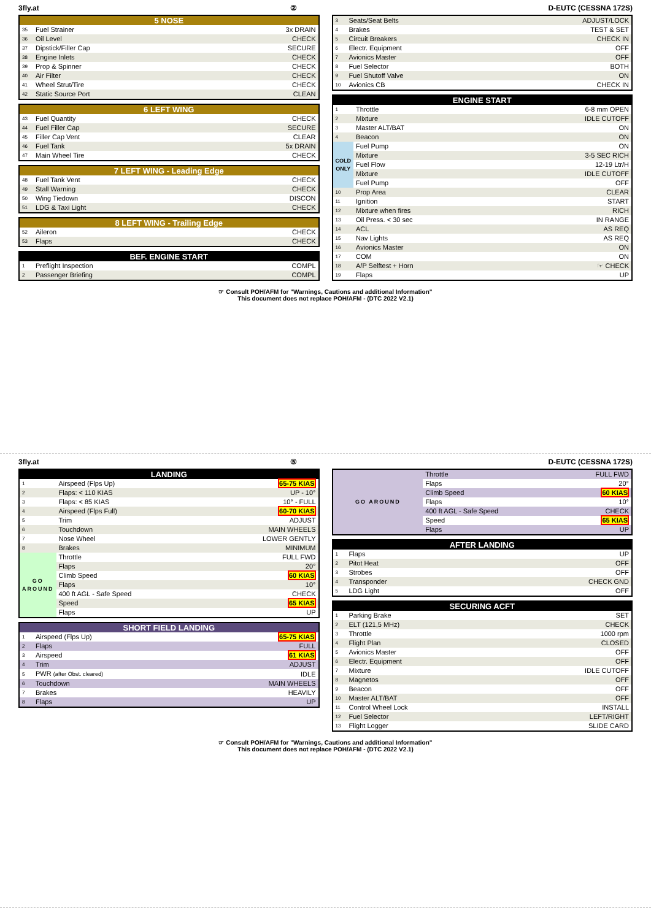3fly.at ② D-EUTC (CESSNA 172S)
| 5 NOSE | | |
| --- | --- | --- |
| 35 | Fuel Strainer | 3x DRAIN |
| 36 | Oil Level | CHECK |
| 37 | Dipstick/Filler Cap | SECURE |
| 38 | Engine Inlets | CHECK |
| 39 | Prop & Spinner | CHECK |
| 40 | Air Filter | CHECK |
| 41 | Wheel Strut/Tire | CHECK |
| 42 | Static Source Port | CLEAN |
| 6 LEFT WING | | |
| --- | --- | --- |
| 43 | Fuel Quantity | CHECK |
| 44 | Fuel Filler Cap | SECURE |
| 45 | Filler Cap Vent | CLEAR |
| 46 | Fuel Tank | 5x DRAIN |
| 47 | Main Wheel Tire | CHECK |
| 7 LEFT WING - Leading Edge | | |
| --- | --- | --- |
| 48 | Fuel Tank Vent | CHECK |
| 49 | Stall Warning | CHECK |
| 50 | Wing Tiedown | DISCON |
| 51 | LDG & Taxi Light | CHECK |
| 8 LEFT WING - Trailing Edge | | |
| --- | --- | --- |
| 52 | Aileron | CHECK |
| 53 | Flaps | CHECK |
| BEF. ENGINE START | | |
| --- | --- | --- |
| 1 | Preflight Inspection | COMPL |
| 2 | Passenger Briefing | COMPL |
| 3 | Seats/Seat Belts | ADJUST/LOCK |
| 4 | Brakes | TEST & SET |
| 5 | Circuit Breakers | CHECK IN |
| 6 | Electr. Equipment | OFF |
| 7 | Avionics Master | OFF |
| 8 | Fuel Selector | BOTH |
| 9 | Fuel Shutoff Valve | ON |
| 10 | Avionics CB | CHECK IN |
| ENGINE START | | |
| --- | --- | --- |
| 1 | Throttle | 6-8 mm OPEN |
| 2 | Mixture | IDLE CUTOFF |
| 3 | Master ALT/BAT | ON |
| 4 | Beacon | ON |
| COLD ONLY | Fuel Pump | ON |
| | Mixture | 3-5 SEC RICH |
| | Fuel Flow | 12-19 Ltr/H |
| | Mixture | IDLE CUTOFF |
| | Fuel Pump | OFF |
| 10 | Prop Area | CLEAR |
| 11 | Ignition | START |
| 12 | Mixture when fires | RICH |
| 13 | Oil Press. < 30 sec | IN RANGE |
| 14 | ACL | AS REQ |
| 15 | Nav Lights | AS REQ |
| 16 | Avionics Master | ON |
| 17 | COM | ON |
| 18 | A/P Selftest + Horn | ☞ CHECK |
| 19 | Flaps | UP |
☞ Consult POH/AFM for "Warnings, Cautions and additional Information"
This document does not replace POH/AFM - (DTC 2022 V2.1)
3fly.at ⑤ D-EUTC (CESSNA 172S)
| LANDING | | |
| --- | --- | --- |
| 1 | Airspeed (Flps Up) | 65-75 KIAS |
| 2 | Flaps: < 110 KIAS | UP - 10° |
| 3 | Flaps: < 85 KIAS | 10° - FULL |
| 4 | Airspeed (Flps Full) | 60-70 KIAS |
| 5 | Trim | ADJUST |
| 6 | Touchdown | MAIN WHEELS |
| 7 | Nose Wheel | LOWER GENTLY |
| 8 | Brakes | MINIMUM |
| GO AROUND | Throttle | FULL FWD |
| | Flaps | 20° |
| | Climb Speed | 60 KIAS |
| | Flaps | 10° |
| | 400 ft AGL - Safe Speed | CHECK |
| | Speed | 65 KIAS |
| | Flaps | UP |
| SHORT FIELD LANDING | | |
| --- | --- | --- |
| 1 | Airspeed (Flps Up) | 65-75 KIAS |
| 2 | Flaps | FULL |
| 3 | Airspeed | 61 KIAS |
| 4 | Trim | ADJUST |
| 5 | PWR (after Obst. cleared) | IDLE |
| 6 | Touchdown | MAIN WHEELS |
| 7 | Brakes | HEAVILY |
| 8 | Flaps | UP |
| GO AROUND | Throttle | FULL FWD |
| | Flaps | 20° |
| | Climb Speed | 60 KIAS |
| | Flaps | 10° |
| | 400 ft AGL - Safe Speed | CHECK |
| | Speed | 65 KIAS |
| | Flaps | UP |
| AFTER LANDING | | |
| --- | --- | --- |
| 1 | Flaps | UP |
| 2 | Pitot Heat | OFF |
| 3 | Strobes | OFF |
| 4 | Transponder | CHECK GND |
| 5 | LDG Light | OFF |
| SECURING ACFT | | |
| --- | --- | --- |
| 1 | Parking Brake | SET |
| 2 | ELT (121,5 MHz) | CHECK |
| 3 | Throttle | 1000 rpm |
| 4 | Flight Plan | CLOSED |
| 5 | Avionics Master | OFF |
| 6 | Electr. Equipment | OFF |
| 7 | Mixture | IDLE CUTOFF |
| 8 | Magnetos | OFF |
| 9 | Beacon | OFF |
| 10 | Master ALT/BAT | OFF |
| 11 | Control Wheel Lock | INSTALL |
| 12 | Fuel Selector | LEFT/RIGHT |
| 13 | Flight Logger | SLIDE CARD |
☞ Consult POH/AFM for "Warnings, Cautions and additional Information"
This document does not replace POH/AFM - (DTC 2022 V2.1)